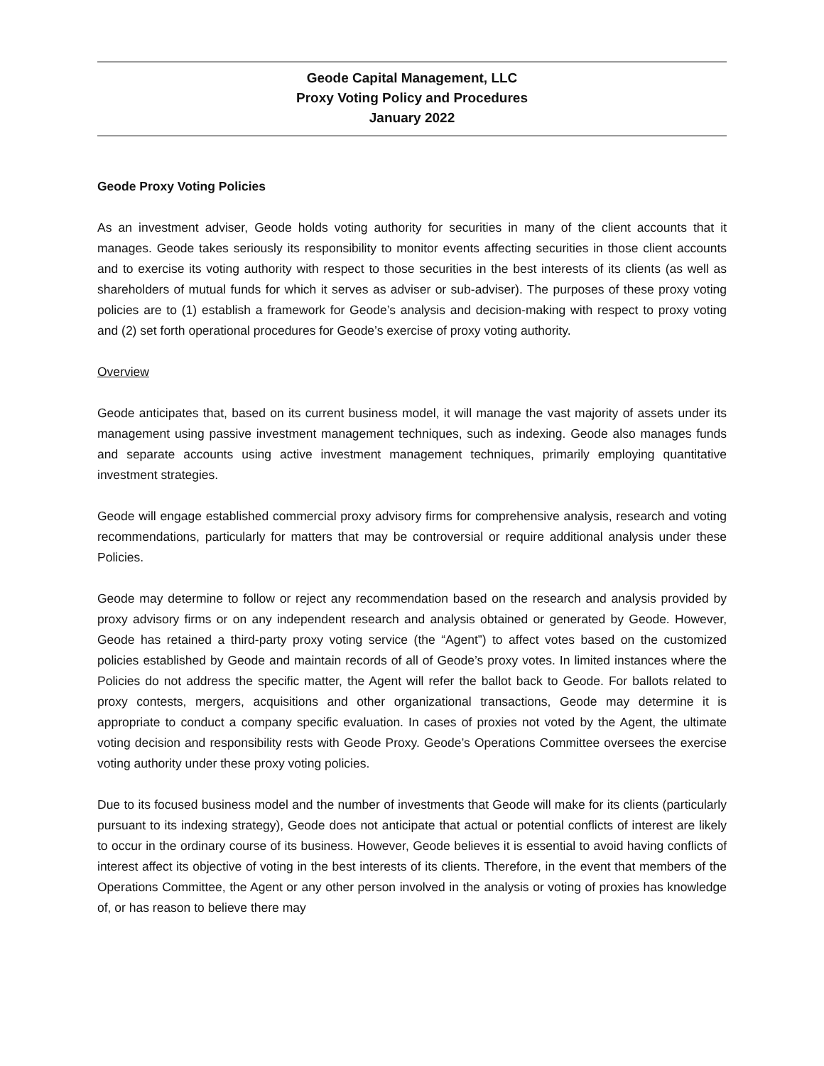Geode Capital Management, LLC
Proxy Voting Policy and Procedures
January 2022
Geode Proxy Voting Policies
As an investment adviser, Geode holds voting authority for securities in many of the client accounts that it manages. Geode takes seriously its responsibility to monitor events affecting securities in those client accounts and to exercise its voting authority with respect to those securities in the best interests of its clients (as well as shareholders of mutual funds for which it serves as adviser or sub-adviser). The purposes of these proxy voting policies are to (1) establish a framework for Geode’s analysis and decision-making with respect to proxy voting and (2) set forth operational procedures for Geode’s exercise of proxy voting authority.
Overview
Geode anticipates that, based on its current business model, it will manage the vast majority of assets under its management using passive investment management techniques, such as indexing. Geode also manages funds and separate accounts using active investment management techniques, primarily employing quantitative investment strategies.
Geode will engage established commercial proxy advisory firms for comprehensive analysis, research and voting recommendations, particularly for matters that may be controversial or require additional analysis under these Policies.
Geode may determine to follow or reject any recommendation based on the research and analysis provided by proxy advisory firms or on any independent research and analysis obtained or generated by Geode. However, Geode has retained a third-party proxy voting service (the “Agent”) to affect votes based on the customized policies established by Geode and maintain records of all of Geode’s proxy votes. In limited instances where the Policies do not address the specific matter, the Agent will refer the ballot back to Geode. For ballots related to proxy contests, mergers, acquisitions and other organizational transactions, Geode may determine it is appropriate to conduct a company specific evaluation. In cases of proxies not voted by the Agent, the ultimate voting decision and responsibility rests with Geode Proxy. Geode’s Operations Committee oversees the exercise voting authority under these proxy voting policies.
Due to its focused business model and the number of investments that Geode will make for its clients (particularly pursuant to its indexing strategy), Geode does not anticipate that actual or potential conflicts of interest are likely to occur in the ordinary course of its business. However, Geode believes it is essential to avoid having conflicts of interest affect its objective of voting in the best interests of its clients. Therefore, in the event that members of the Operations Committee, the Agent or any other person involved in the analysis or voting of proxies has knowledge of, or has reason to believe there may